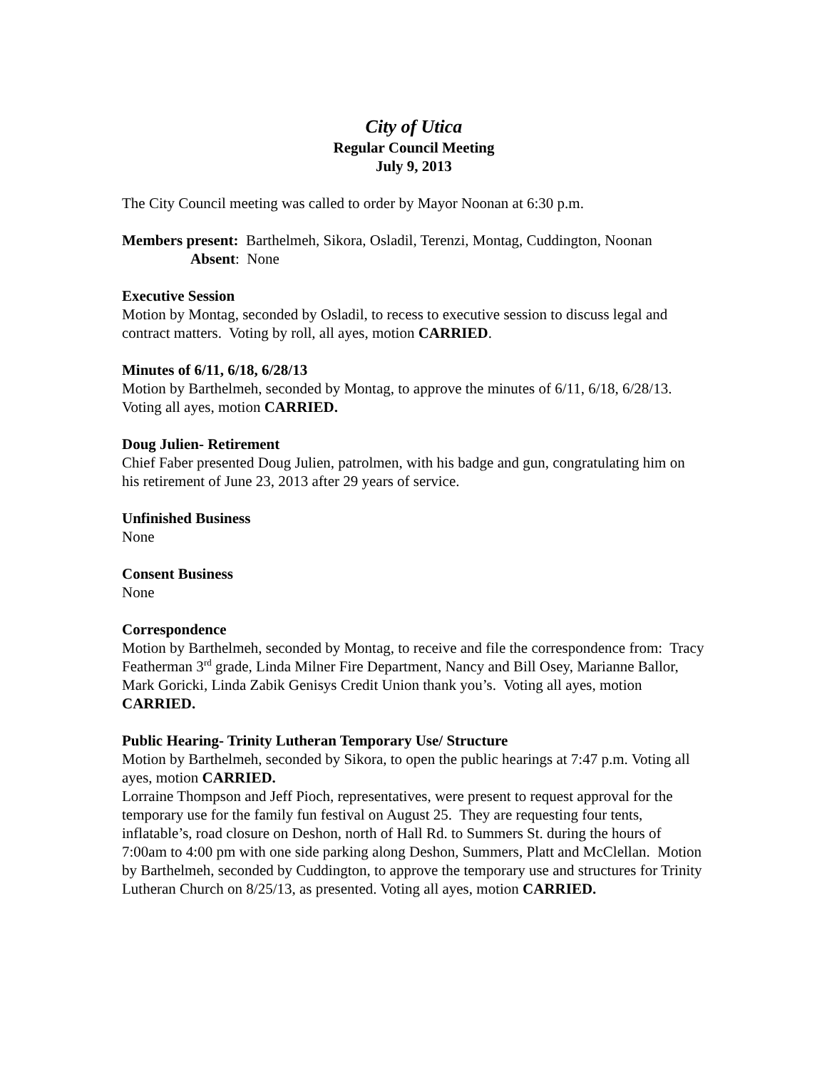City of Utica
Regular Council Meeting
July 9, 2013
The City Council meeting was called to order by Mayor Noonan at 6:30 p.m.
Members present: Barthelmeh, Sikora, Osladil, Terenzi, Montag, Cuddington, Noonan
Absent: None
Executive Session
Motion by Montag, seconded by Osladil, to recess to executive session to discuss legal and contract matters. Voting by roll, all ayes, motion CARRIED.
Minutes of 6/11, 6/18, 6/28/13
Motion by Barthelmeh, seconded by Montag, to approve the minutes of 6/11, 6/18, 6/28/13. Voting all ayes, motion CARRIED.
Doug Julien- Retirement
Chief Faber presented Doug Julien, patrolmen, with his badge and gun, congratulating him on his retirement of June 23, 2013 after 29 years of service.
Unfinished Business
None
Consent Business
None
Correspondence
Motion by Barthelmeh, seconded by Montag, to receive and file the correspondence from: Tracy Featherman 3<sup>rd</sup> grade, Linda Milner Fire Department, Nancy and Bill Osey, Marianne Ballor, Mark Goricki, Linda Zabik Genisys Credit Union thank you’s. Voting all ayes, motion CARRIED.
Public Hearing- Trinity Lutheran Temporary Use/ Structure
Motion by Barthelmeh, seconded by Sikora, to open the public hearings at 7:47 p.m. Voting all ayes, motion CARRIED.
Lorraine Thompson and Jeff Pioch, representatives, were present to request approval for the temporary use for the family fun festival on August 25. They are requesting four tents, inflatable’s, road closure on Deshon, north of Hall Rd. to Summers St. during the hours of 7:00am to 4:00 pm with one side parking along Deshon, Summers, Platt and McClellan. Motion by Barthelmeh, seconded by Cuddington, to approve the temporary use and structures for Trinity Lutheran Church on 8/25/13, as presented. Voting all ayes, motion CARRIED.